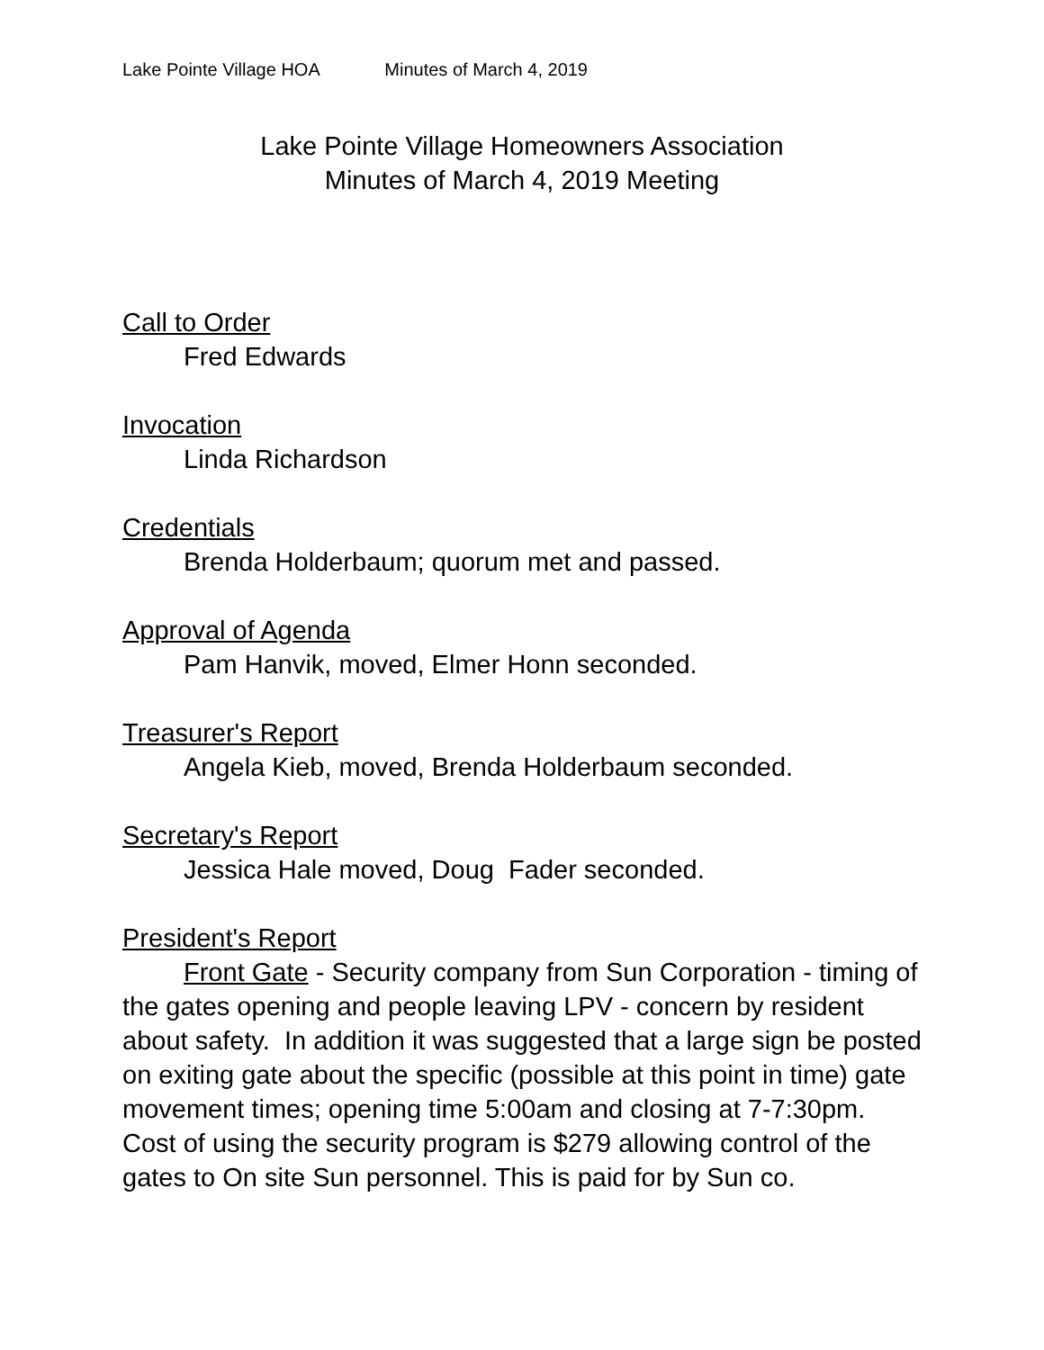Lake Pointe Village HOA Minutes of March 4, 2019
Lake Pointe Village Homeowners Association
Minutes of March 4, 2019 Meeting
Call to Order
Fred Edwards
Invocation
Linda Richardson
Credentials
Brenda Holderbaum; quorum met and passed.
Approval of Agenda
Pam Hanvik, moved, Elmer Honn seconded.
Treasurer's Report
Angela Kieb, moved, Brenda Holderbaum seconded.
Secretary's Report
Jessica Hale moved, Doug Fader seconded.
President's Report
Front Gate - Security company from Sun Corporation - timing of the gates opening and people leaving LPV - concern by resident about safety. In addition it was suggested that a large sign be posted on exiting gate about the specific (possible at this point in time) gate movement times; opening time 5:00am and closing at 7-7:30pm. Cost of using the security program is $279 allowing control of the gates to On site Sun personnel. This is paid for by Sun co.